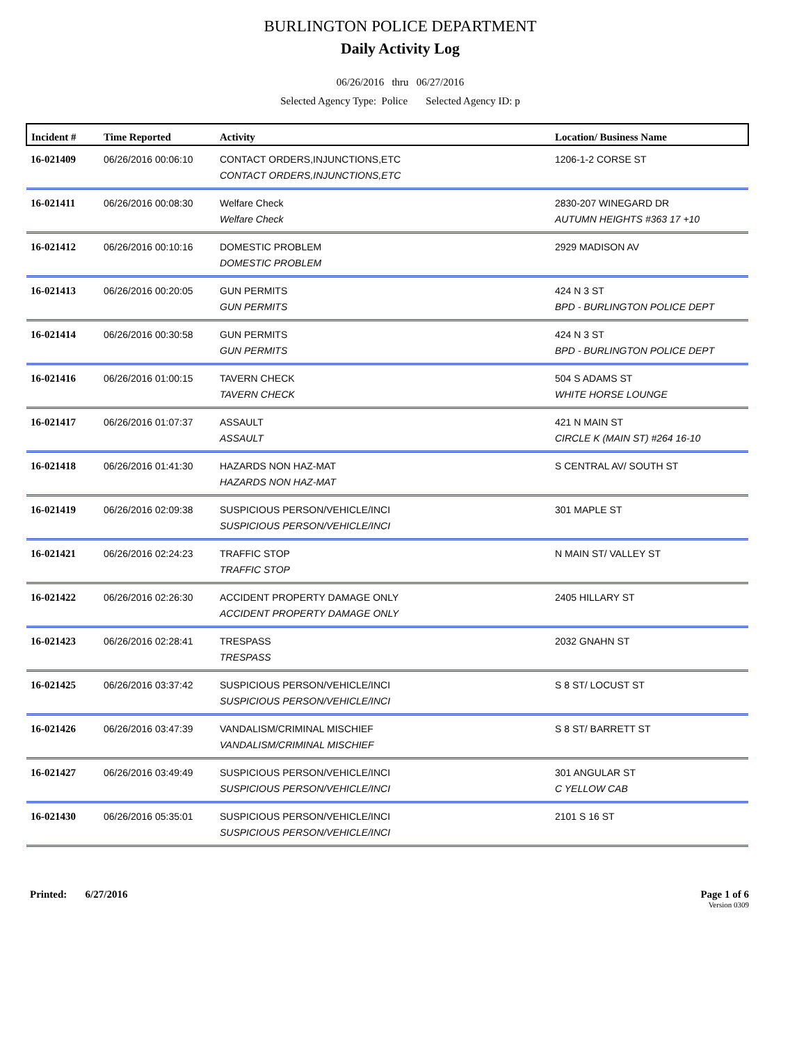BURLINGTON POLICE DEPARTMENT
Daily Activity Log
06/26/2016 thru 06/27/2016
Selected Agency Type: Police Selected Agency ID: p
| Incident # | Time Reported | Activity | Location/ Business Name |
| --- | --- | --- | --- |
| 16-021409 | 06/26/2016 00:06:10 | CONTACT ORDERS,INJUNCTIONS,ETC | 1206-1-2 CORSE ST |
| | | CONTACT ORDERS,INJUNCTIONS,ETC | |
| 16-021411 | 06/26/2016 00:08:30 | Welfare Check | 2830-207 WINEGARD DR |
| | | Welfare Check | AUTUMN HEIGHTS #363 17 +10 |
| 16-021412 | 06/26/2016 00:10:16 | DOMESTIC PROBLEM | 2929 MADISON AV |
| | | DOMESTIC PROBLEM | |
| 16-021413 | 06/26/2016 00:20:05 | GUN PERMITS | 424 N 3 ST |
| | | GUN PERMITS | BPD - BURLINGTON POLICE DEPT |
| 16-021414 | 06/26/2016 00:30:58 | GUN PERMITS | 424 N 3 ST |
| | | GUN PERMITS | BPD - BURLINGTON POLICE DEPT |
| 16-021416 | 06/26/2016 01:00:15 | TAVERN CHECK | 504 S ADAMS ST |
| | | TAVERN CHECK | WHITE HORSE LOUNGE |
| 16-021417 | 06/26/2016 01:07:37 | ASSAULT | 421 N MAIN ST |
| | | ASSAULT | CIRCLE K (MAIN ST) #264 16-10 |
| 16-021418 | 06/26/2016 01:41:30 | HAZARDS NON HAZ-MAT | S CENTRAL AV/ SOUTH ST |
| | | HAZARDS NON HAZ-MAT | |
| 16-021419 | 06/26/2016 02:09:38 | SUSPICIOUS PERSON/VEHICLE/INCI | 301 MAPLE ST |
| | | SUSPICIOUS PERSON/VEHICLE/INCI | |
| 16-021421 | 06/26/2016 02:24:23 | TRAFFIC STOP | N MAIN ST/ VALLEY ST |
| | | TRAFFIC STOP | |
| 16-021422 | 06/26/2016 02:26:30 | ACCIDENT PROPERTY DAMAGE ONLY | 2405 HILLARY ST |
| | | ACCIDENT PROPERTY DAMAGE ONLY | |
| 16-021423 | 06/26/2016 02:28:41 | TRESPASS | 2032 GNAHN ST |
| | | TRESPASS | |
| 16-021425 | 06/26/2016 03:37:42 | SUSPICIOUS PERSON/VEHICLE/INCI | S 8 ST/ LOCUST ST |
| | | SUSPICIOUS PERSON/VEHICLE/INCI | |
| 16-021426 | 06/26/2016 03:47:39 | VANDALISM/CRIMINAL MISCHIEF | S 8 ST/ BARRETT ST |
| | | VANDALISM/CRIMINAL MISCHIEF | |
| 16-021427 | 06/26/2016 03:49:49 | SUSPICIOUS PERSON/VEHICLE/INCI | 301 ANGULAR ST |
| | | SUSPICIOUS PERSON/VEHICLE/INCI | C YELLOW CAB |
| 16-021430 | 06/26/2016 05:35:01 | SUSPICIOUS PERSON/VEHICLE/INCI | 2101 S 16 ST |
| | | SUSPICIOUS PERSON/VEHICLE/INCI | |
Printed: 6/27/2016 Page 1 of 6
Version 0309